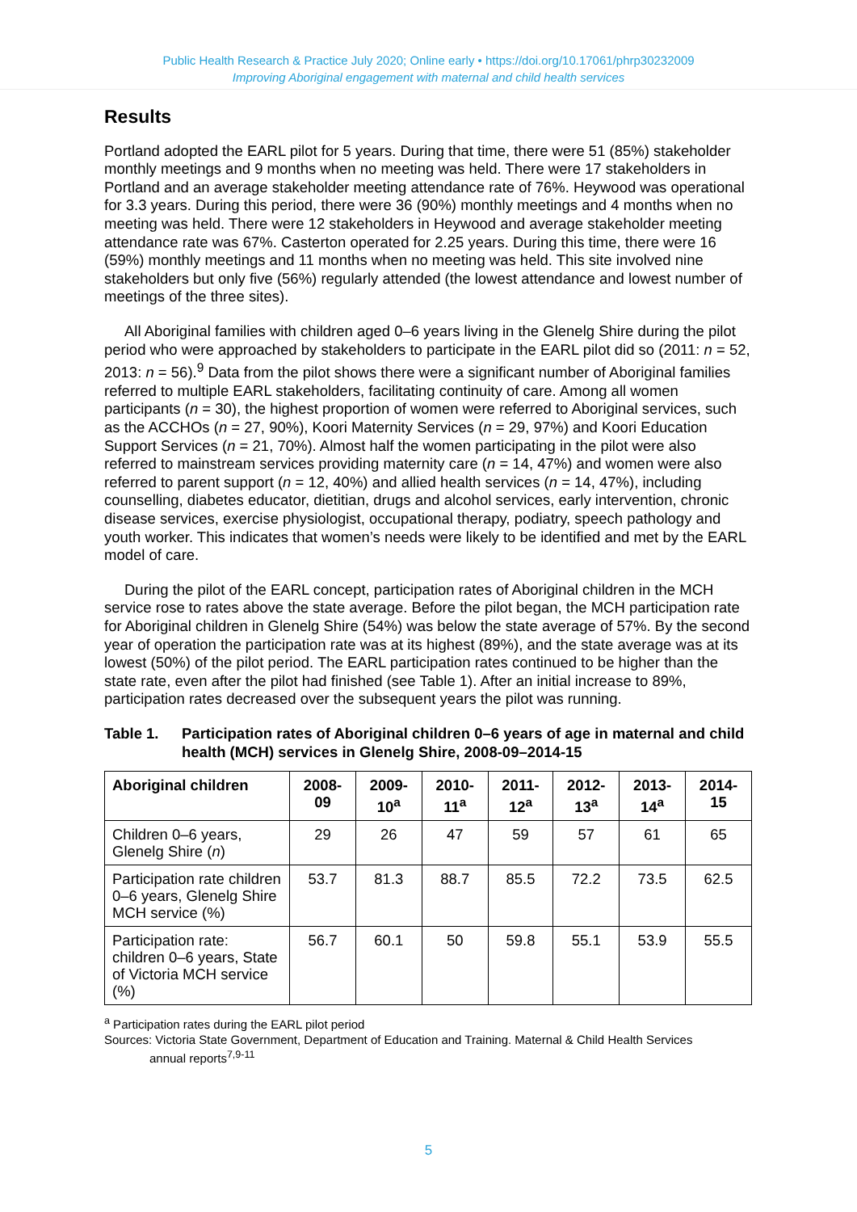Public Health Research & Practice July 2020; Online early • https://doi.org/10.17061/phrp30232009
Improving Aboriginal engagement with maternal and child health services
Results
Portland adopted the EARL pilot for 5 years. During that time, there were 51 (85%) stakeholder monthly meetings and 9 months when no meeting was held. There were 17 stakeholders in Portland and an average stakeholder meeting attendance rate of 76%. Heywood was operational for 3.3 years. During this period, there were 36 (90%) monthly meetings and 4 months when no meeting was held. There were 12 stakeholders in Heywood and average stakeholder meeting attendance rate was 67%. Casterton operated for 2.25 years. During this time, there were 16 (59%) monthly meetings and 11 months when no meeting was held. This site involved nine stakeholders but only five (56%) regularly attended (the lowest attendance and lowest number of meetings of the three sites).
All Aboriginal families with children aged 0–6 years living in the Glenelg Shire during the pilot period who were approached by stakeholders to participate in the EARL pilot did so (2011: n = 52, 2013: n = 56).<sup>9</sup> Data from the pilot shows there were a significant number of Aboriginal families referred to multiple EARL stakeholders, facilitating continuity of care. Among all women participants (n = 30), the highest proportion of women were referred to Aboriginal services, such as the ACCHOs (n = 27, 90%), Koori Maternity Services (n = 29, 97%) and Koori Education Support Services (n = 21, 70%). Almost half the women participating in the pilot were also referred to mainstream services providing maternity care (n = 14, 47%) and women were also referred to parent support (n = 12, 40%) and allied health services (n = 14, 47%), including counselling, diabetes educator, dietitian, drugs and alcohol services, early intervention, chronic disease services, exercise physiologist, occupational therapy, podiatry, speech pathology and youth worker. This indicates that women’s needs were likely to be identified and met by the EARL model of care.
During the pilot of the EARL concept, participation rates of Aboriginal children in the MCH service rose to rates above the state average. Before the pilot began, the MCH participation rate for Aboriginal children in Glenelg Shire (54%) was below the state average of 57%. By the second year of operation the participation rate was at its highest (89%), and the state average was at its lowest (50%) of the pilot period. The EARL participation rates continued to be higher than the state rate, even after the pilot had finished (see Table 1). After an initial increase to 89%, participation rates decreased over the subsequent years the pilot was running.
Table 1. Participation rates of Aboriginal children 0–6 years of age in maternal and child health (MCH) services in Glenelg Shire, 2008-09–2014-15
| Aboriginal children | 2008- 09 | 2009- 10<sup>a</sup> | 2010- 11<sup>a</sup> | 2011- 12<sup>a</sup> | 2012- 13<sup>a</sup> | 2013- 14<sup>a</sup> | 2014- 15 |
| --- | --- | --- | --- | --- | --- | --- | --- |
| Children 0–6 years, Glenelg Shire ( n ) | 29 | 26 | 47 | 59 | 57 | 61 | 65 |
| Participation rate children 0–6 years, Glenelg Shire MCH service (%) | 53.7 | 81.3 | 88.7 | 85.5 | 72.2 | 73.5 | 62.5 |
| Participation rate: children 0–6 years, State of Victoria MCH service (%) | 56.7 | 60.1 | 50 | 59.8 | 55.1 | 53.9 | 55.5 |
<sup>a</sup> Participation rates during the EARL pilot period
Sources: Victoria State Government, Department of Education and Training. Maternal & Child Health Services
annual reports<sup>7,9-11</sup>
5